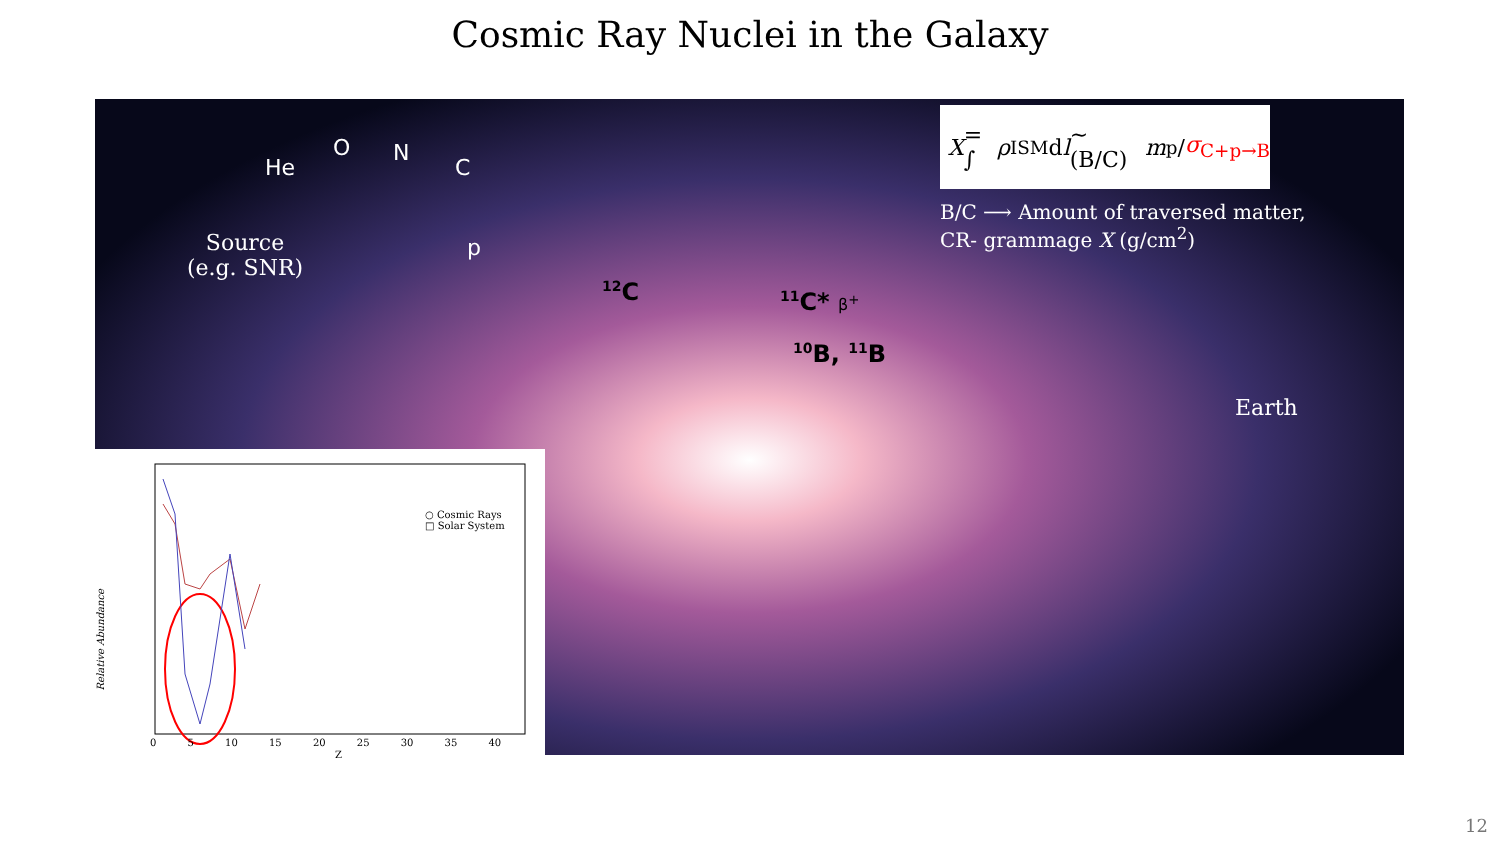Cosmic Ray Nuclei in the Galaxy
He
O N
C
p
Source
(e.g. SNR)
<sup>12</sup>C <sup>11</sup>C* β<sup>+</sup>
<sup>10</sup>B, <sup>11</sup>B
X = ∫ ρ<sub>ISM</sub> d l ~ (B/C) m<sub>p</sub>/ σ<sub>C+p→B</sub>
B/C ⟶ Amount of traversed matter,
CR- grammage X (g/cm<sup>2</sup>)
Earth
○ Cosmic Rays
□ Solar System
Relative Abundance
Z
0 5 10 15 20 25 30 35 40
12